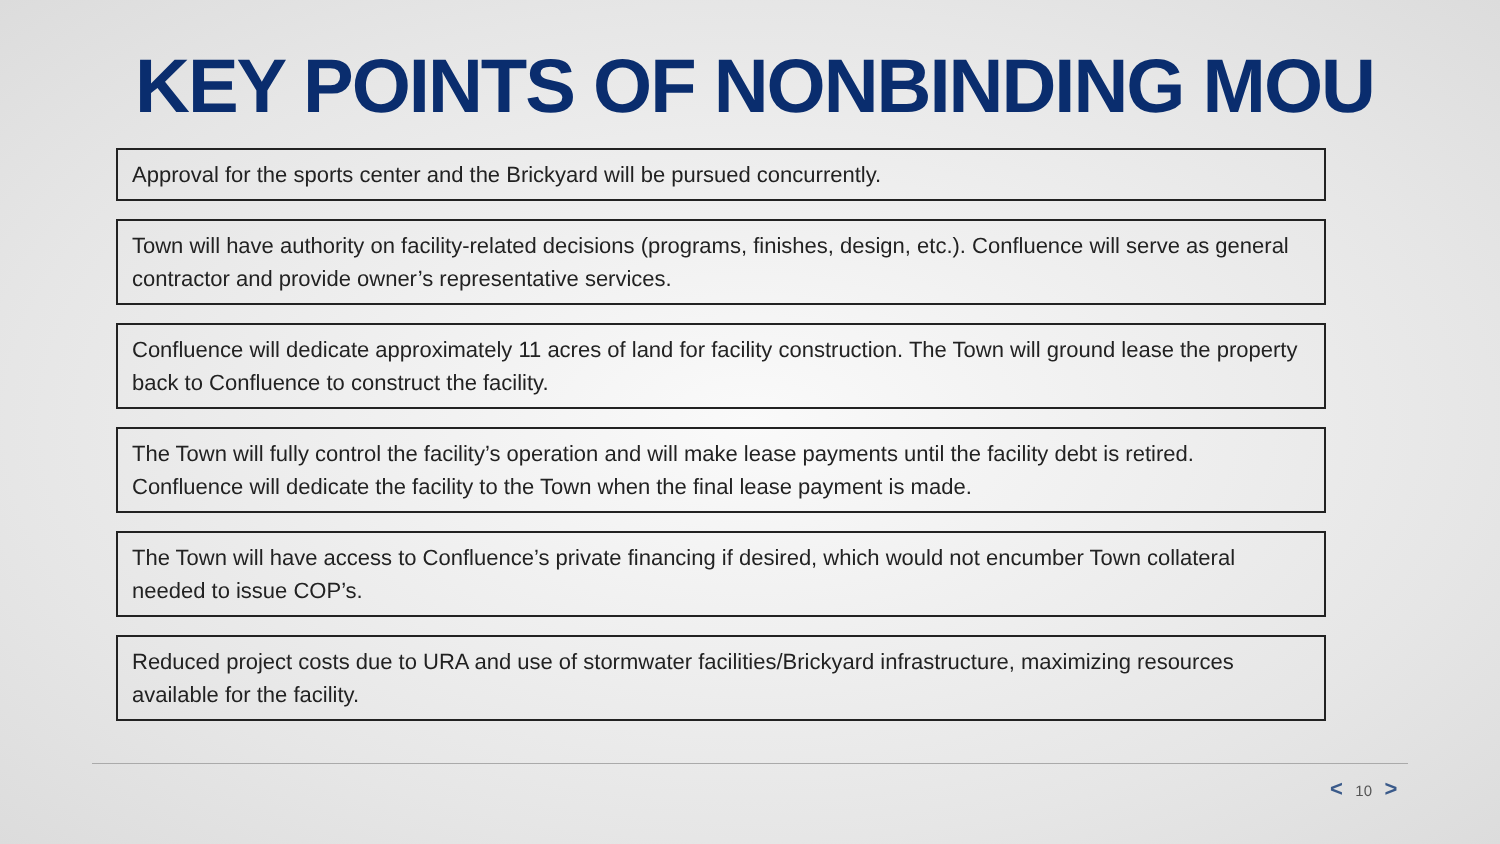KEY POINTS OF NONBINDING MOU
Approval for the sports center and the Brickyard will be pursued concurrently.
Town will have authority on facility-related decisions (programs, finishes, design, etc.). Confluence will serve as general contractor and provide owner’s representative services.
Confluence will dedicate approximately 11 acres of land for facility construction. The Town will ground lease the property back to Confluence to construct the facility.
The Town will fully control the facility’s operation and will make lease payments until the facility debt is retired. Confluence will dedicate the facility to the Town when the final lease payment is made.
The Town will have access to Confluence’s private financing if desired, which would not encumber Town collateral needed to issue COP’s.
Reduced project costs due to URA and use of stormwater facilities/Brickyard infrastructure, maximizing resources available for the facility.
< 10 >